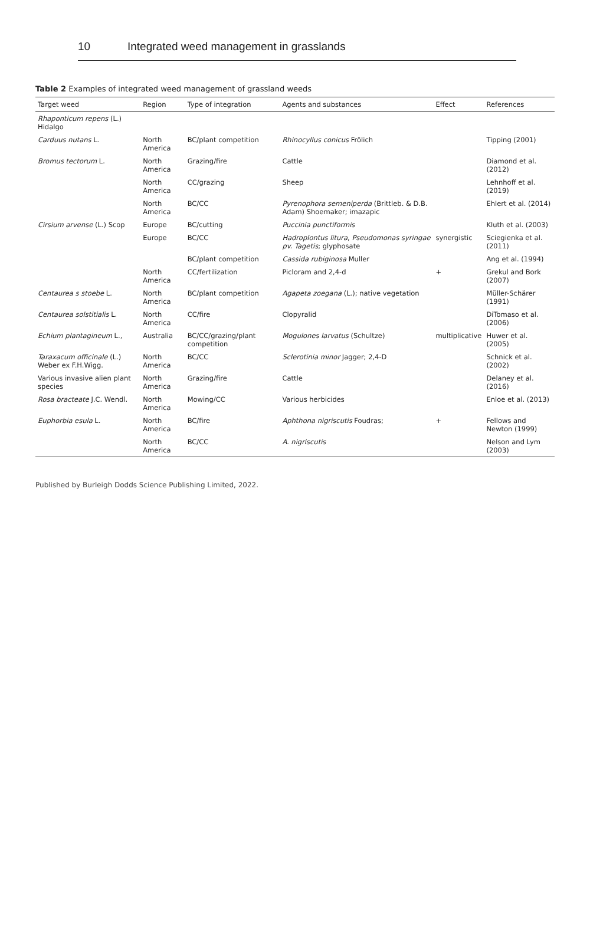10 Integrated weed management in grasslands
Table 2 Examples of integrated weed management of grassland weeds
| Target weed | Region | Type of integration | Agents and substances | Effect | References |
| --- | --- | --- | --- | --- | --- |
| Rhaponticum repens (L.) Hidalgo | | | | | |
| Carduus nutans L. | North America | BC/plant competition | Rhinocyllus conicus Frölich | | Tipping (2001) |
| Bromus tectorum L. | North America | Grazing/fire | Cattle | | Diamond et al. (2012) |
| | North America | CC/grazing | Sheep | | Lehnhoff et al. (2019) |
| | North America | BC/CC | Pyrenophora semeniperda (Brittleb. & D.B. Adam) Shoemaker; imazapic | | Ehlert et al. (2014) |
| Cirsium arvense (L.) Scop | Europe | BC/cutting | Puccinia punctiformis | | Kluth et al. (2003) |
| | Europe | BC/CC | Hadroplontus litura , Pseudomonas syringae pv. Tagetis ; glyphosate | synergistic | Sciegienka et al. (2011) |
| | | BC/plant competition | Cassida rubiginosa Muller | | Ang et al. (1994) |
| | North America | CC/fertilization | Picloram and 2,4-d | + | Grekul and Bork (2007) |
| Centaurea s stoebe L. | North America | BC/plant competition | Agapeta zoegana (L.); native vegetation | | Müller-Schärer (1991) |
| Centaurea solstitialis L. | North America | CC/fire | Clopyralid | | DiTomaso et al. (2006) |
| Echium plantagineum L., | Australia | BC/CC/grazing/plant competition | Mogulones larvatus (Schultze) | multiplicative | Huwer et al. (2005) |
| Taraxacum officinale (L.) Weber ex F.H.Wigg. | North America | BC/CC | Sclerotinia minor Jagger; 2,4-D | | Schnick et al. (2002) |
| Various invasive alien plant species | North America | Grazing/fire | Cattle | | Delaney et al. (2016) |
| Rosa bracteate J.C. Wendl. | North America | Mowing/CC | Various herbicides | | Enloe et al. (2013) |
| Euphorbia esula L. | North America | BC/fire | Aphthona nigriscutis Foudras; | + | Fellows and Newton (1999) |
| | North America | BC/CC | A. nigriscutis | | Nelson and Lym (2003) |
Published by Burleigh Dodds Science Publishing Limited, 2022.